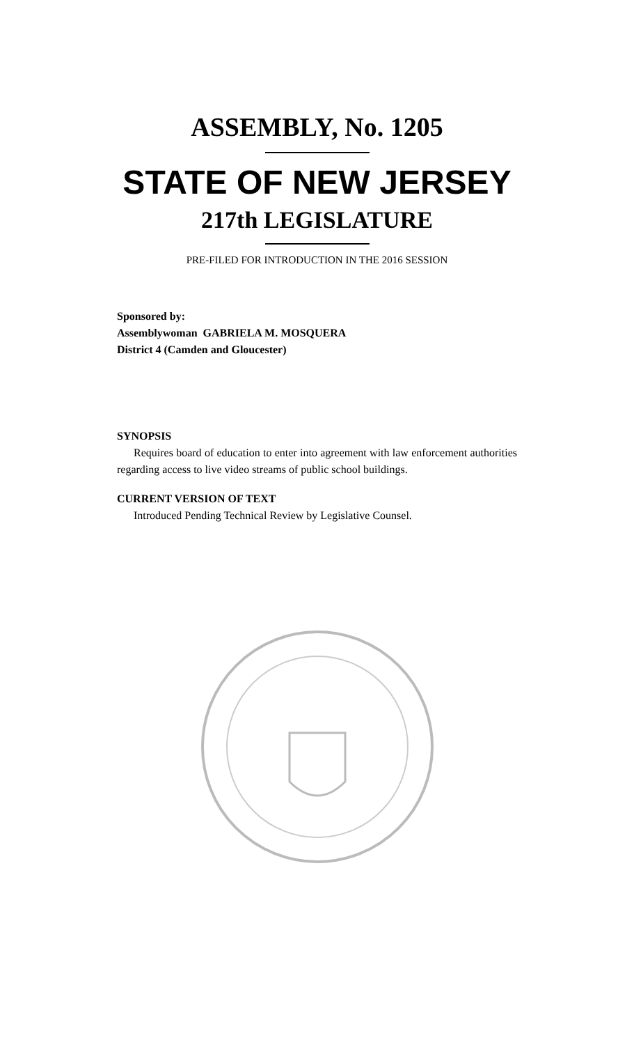ASSEMBLY, No. 1205
STATE OF NEW JERSEY
217th LEGISLATURE
PRE-FILED FOR INTRODUCTION IN THE 2016 SESSION
Sponsored by:
Assemblywoman GABRIELA M. MOSQUERA
District 4 (Camden and Gloucester)
SYNOPSIS
Requires board of education to enter into agreement with law enforcement authorities regarding access to live video streams of public school buildings.
CURRENT VERSION OF TEXT
Introduced Pending Technical Review by Legislative Counsel.